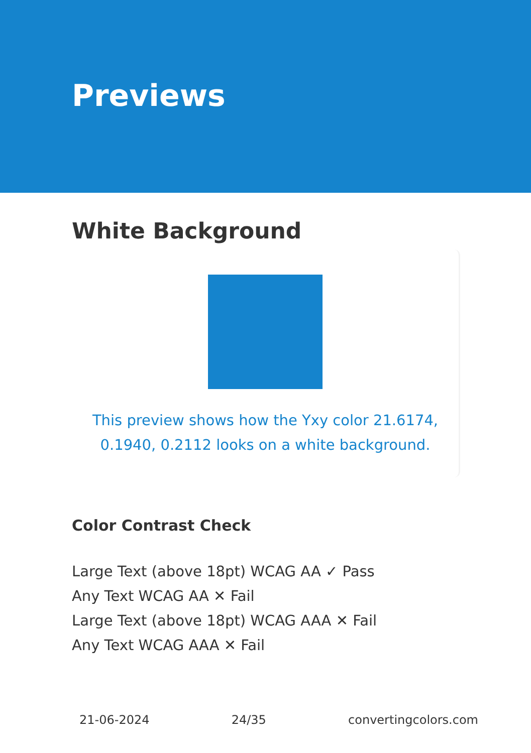Previews
White Background
This preview shows how the Yxy color 21.6174, 0.1940, 0.2112 looks on a white background.
Color Contrast Check
Large Text (above 18pt) WCAG AA ✓ Pass
Any Text WCAG AA ✕ Fail
Large Text (above 18pt) WCAG AAA ✕ Fail
Any Text WCAG AAA ✕ Fail
21-06-2024 24/35 convertingcolors.com